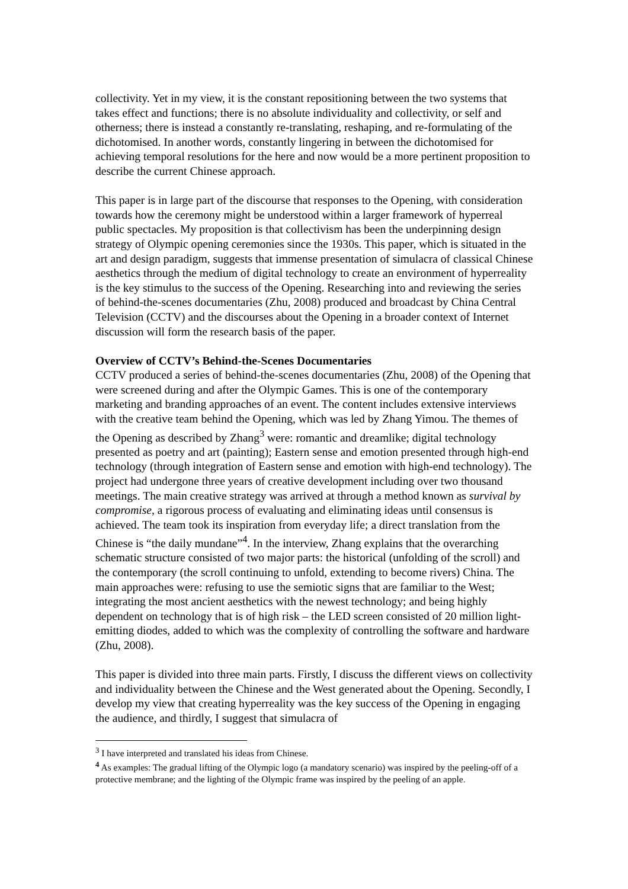collectivity. Yet in my view, it is the constant repositioning between the two systems that takes effect and functions; there is no absolute individuality and collectivity, or self and otherness; there is instead a constantly re-translating, reshaping, and re-formulating of the dichotomised. In another words, constantly lingering in between the dichotomised for achieving temporal resolutions for the here and now would be a more pertinent proposition to describe the current Chinese approach.
This paper is in large part of the discourse that responses to the Opening, with consideration towards how the ceremony might be understood within a larger framework of hyperreal public spectacles. My proposition is that collectivism has been the underpinning design strategy of Olympic opening ceremonies since the 1930s. This paper, which is situated in the art and design paradigm, suggests that immense presentation of simulacra of classical Chinese aesthetics through the medium of digital technology to create an environment of hyperreality is the key stimulus to the success of the Opening. Researching into and reviewing the series of behind-the-scenes documentaries (Zhu, 2008) produced and broadcast by China Central Television (CCTV) and the discourses about the Opening in a broader context of Internet discussion will form the research basis of the paper.
Overview of CCTV’s Behind-the-Scenes Documentaries
CCTV produced a series of behind-the-scenes documentaries (Zhu, 2008) of the Opening that were screened during and after the Olympic Games. This is one of the contemporary marketing and branding approaches of an event. The content includes extensive interviews with the creative team behind the Opening, which was led by Zhang Yimou. The themes of the Opening as described by Zhang<sup>3</sup> were: romantic and dreamlike; digital technology presented as poetry and art (painting); Eastern sense and emotion presented through high-end technology (through integration of Eastern sense and emotion with high-end technology). The project had undergone three years of creative development including over two thousand meetings. The main creative strategy was arrived at through a method known as survival by compromise, a rigorous process of evaluating and eliminating ideas until consensus is achieved. The team took its inspiration from everyday life; a direct translation from the Chinese is “the daily mundane”<sup>4</sup>. In the interview, Zhang explains that the overarching schematic structure consisted of two major parts: the historical (unfolding of the scroll) and the contemporary (the scroll continuing to unfold, extending to become rivers) China. The main approaches were: refusing to use the semiotic signs that are familiar to the West; integrating the most ancient aesthetics with the newest technology; and being highly dependent on technology that is of high risk – the LED screen consisted of 20 million light-emitting diodes, added to which was the complexity of controlling the software and hardware (Zhu, 2008).
This paper is divided into three main parts. Firstly, I discuss the different views on collectivity and individuality between the Chinese and the West generated about the Opening. Secondly, I develop my view that creating hyperreality was the key success of the Opening in engaging the audience, and thirdly, I suggest that simulacra of
<sup>3</sup> I have interpreted and translated his ideas from Chinese.
<sup>4</sup> As examples: The gradual lifting of the Olympic logo (a mandatory scenario) was inspired by the peeling-off of a protective membrane; and the lighting of the Olympic frame was inspired by the peeling of an apple.